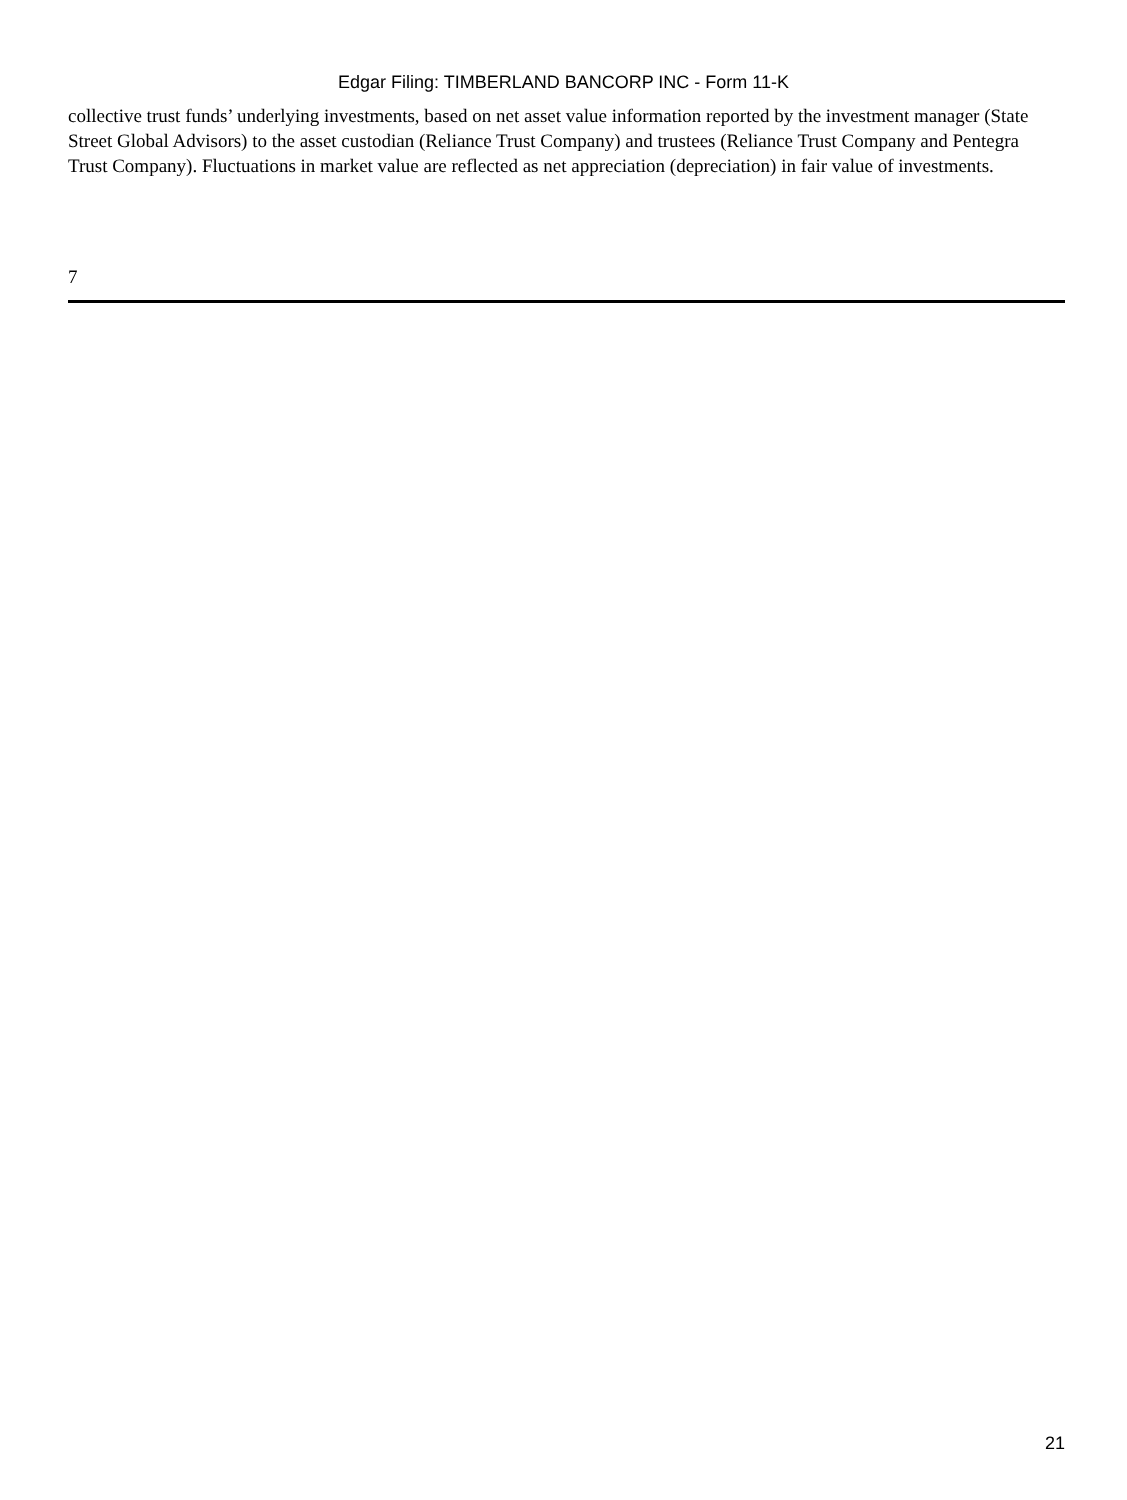Edgar Filing: TIMBERLAND BANCORP INC - Form 11-K
collective trust funds’ underlying investments, based on net asset value information reported by the investment manager (State Street Global Advisors) to the asset custodian (Reliance Trust Company) and trustees (Reliance Trust Company and Pentegra Trust Company). Fluctuations in market value are reflected as net appreciation (depreciation) in fair value of investments.
7
21